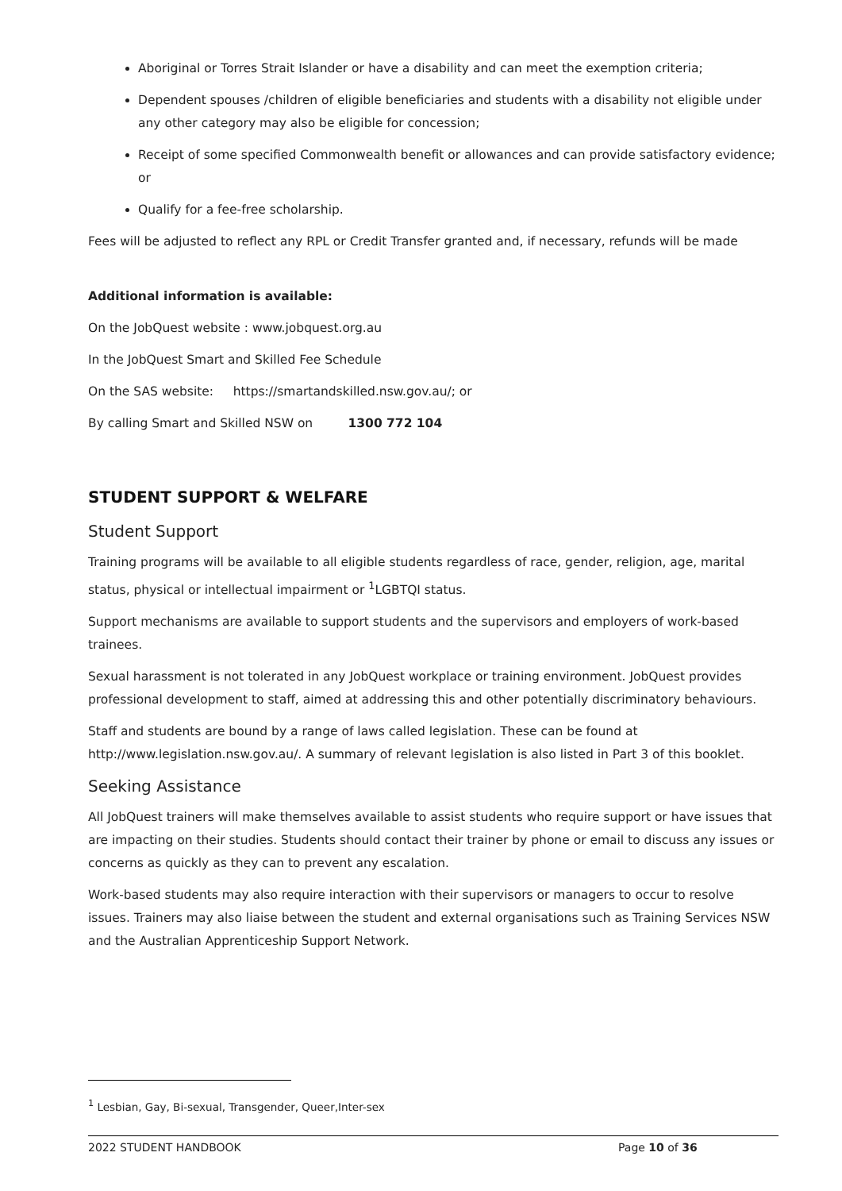Aboriginal or Torres Strait Islander or have a disability and can meet the exemption criteria;
Dependent spouses /children of eligible beneficiaries and students with a disability not eligible under any other category may also be eligible for concession;
Receipt of some specified Commonwealth benefit or allowances and can provide satisfactory evidence; or
Qualify for a fee-free scholarship.
Fees will be adjusted to reflect any RPL or Credit Transfer granted and, if necessary, refunds will be made
Additional information is available:
On the JobQuest website : www.jobquest.org.au
In the JobQuest Smart and Skilled Fee Schedule
On the SAS website: https://smartandskilled.nsw.gov.au/; or
By calling Smart and Skilled NSW on 1300 772 104
STUDENT SUPPORT & WELFARE
Student Support
Training programs will be available to all eligible students regardless of race, gender, religion, age, marital status, physical or intellectual impairment or <sup>1</sup>LGBTQI status.
Support mechanisms are available to support students and the supervisors and employers of work-based trainees.
Sexual harassment is not tolerated in any JobQuest workplace or training environment. JobQuest provides professional development to staff, aimed at addressing this and other potentially discriminatory behaviours.
Staff and students are bound by a range of laws called legislation. These can be found at http://www.legislation.nsw.gov.au/. A summary of relevant legislation is also listed in Part 3 of this booklet.
Seeking Assistance
All JobQuest trainers will make themselves available to assist students who require support or have issues that are impacting on their studies. Students should contact their trainer by phone or email to discuss any issues or concerns as quickly as they can to prevent any escalation.
Work-based students may also require interaction with their supervisors or managers to occur to resolve issues. Trainers may also liaise between the student and external organisations such as Training Services NSW and the Australian Apprenticeship Support Network.
<sup>1</sup> Lesbian, Gay, Bi-sexual, Transgender, Queer,Inter-sex
2022 STUDENT HANDBOOK Page 10 of 36